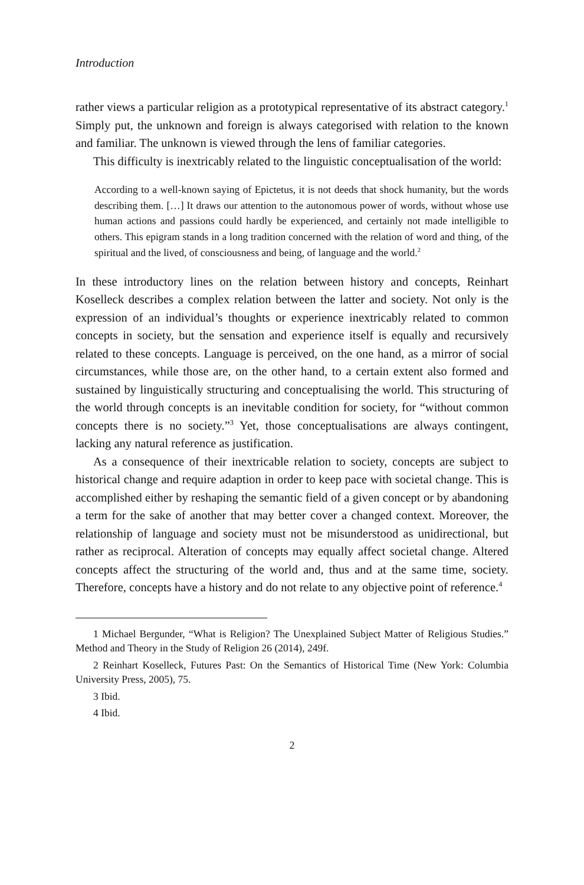Introduction
rather views a particular religion as a prototypical representative of its abstract category.<sup>1</sup> Simply put, the unknown and foreign is always categorised with relation to the known and familiar. The unknown is viewed through the lens of familiar categories.
This difficulty is inextricably related to the linguistic conceptualisation of the world:
According to a well-known saying of Epictetus, it is not deeds that shock humanity, but the words describing them. […] It draws our attention to the autonomous power of words, without whose use human actions and passions could hardly be experienced, and certainly not made intelligible to others. This epigram stands in a long tradition concerned with the relation of word and thing, of the spiritual and the lived, of consciousness and being, of language and the world.<sup>2</sup>
In these introductory lines on the relation between history and concepts, Reinhart Koselleck describes a complex relation between the latter and society. Not only is the expression of an individual’s thoughts or experience inextricably related to common concepts in society, but the sensation and experience itself is equally and recursively related to these concepts. Language is perceived, on the one hand, as a mirror of social circumstances, while those are, on the other hand, to a certain extent also formed and sustained by linguistically structuring and conceptualising the world. This structuring of the world through concepts is an inevitable condition for society, for “without common concepts there is no society.”<sup>3</sup> Yet, those conceptualisations are always contingent, lacking any natural reference as justification.
As a consequence of their inextricable relation to society, concepts are subject to historical change and require adaption in order to keep pace with societal change. This is accomplished either by reshaping the semantic field of a given concept or by abandoning a term for the sake of another that may better cover a changed context. Moreover, the relationship of language and society must not be misunderstood as unidirectional, but rather as reciprocal. Alteration of concepts may equally affect societal change. Altered concepts affect the structuring of the world and, thus and at the same time, society. Therefore, concepts have a history and do not relate to any objective point of reference.<sup>4</sup>
1 Michael Bergunder, “What is Religion? The Unexplained Subject Matter of Religious Studies.” Method and Theory in the Study of Religion 26 (2014), 249f.
2 Reinhart Koselleck, Futures Past: On the Semantics of Historical Time (New York: Columbia University Press, 2005), 75.
3 Ibid.
4 Ibid.
2